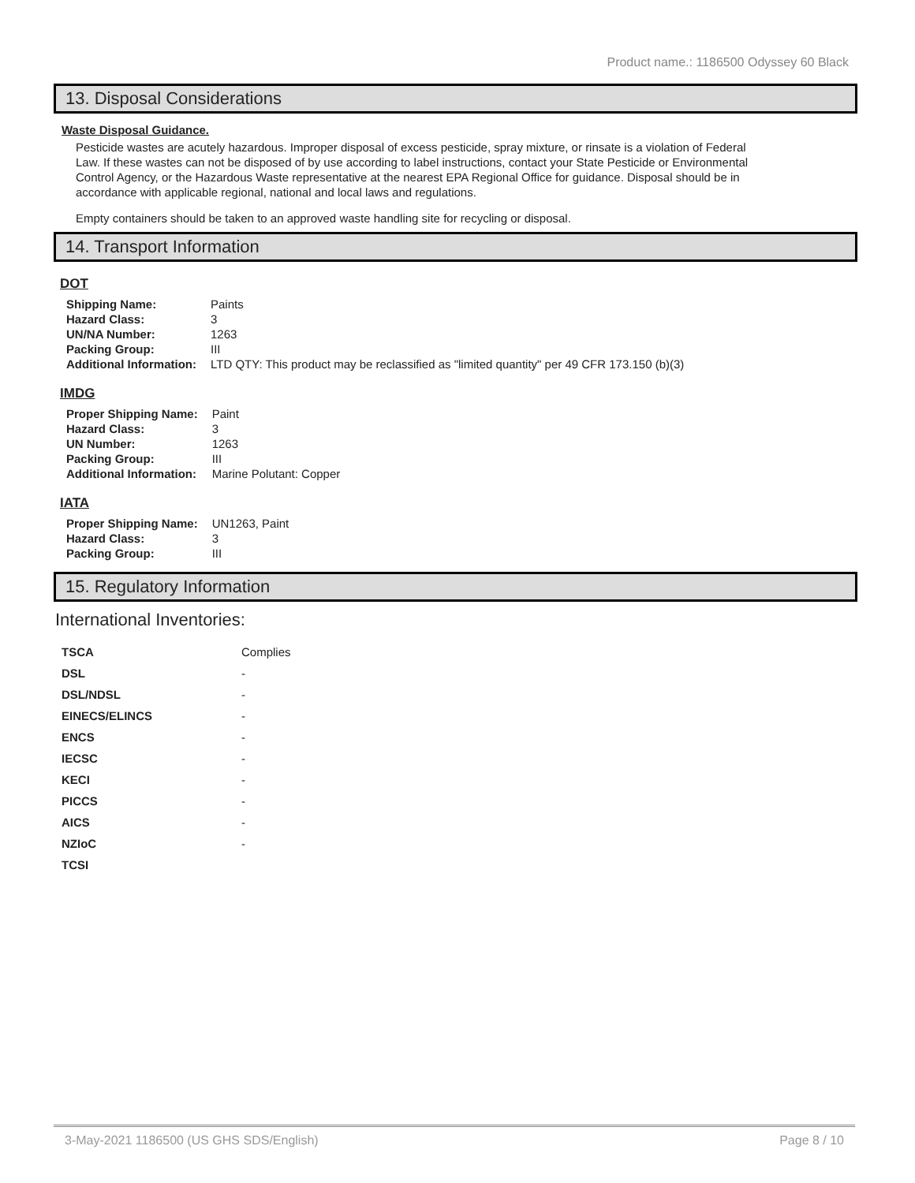Product name.: 1186500 Odyssey 60 Black
13. Disposal Considerations
Waste Disposal Guidance.
Pesticide wastes are acutely hazardous. Improper disposal of excess pesticide, spray mixture, or rinsate is a violation of Federal Law. If these wastes can not be disposed of by use according to label instructions, contact your State Pesticide or Environmental Control Agency, or the Hazardous Waste representative at the nearest EPA Regional Office for guidance. Disposal should be in accordance with applicable regional, national and local laws and regulations.
Empty containers should be taken to an approved waste handling site for recycling or disposal.
14. Transport Information
DOT
| Shipping Name: | Paints |
| Hazard Class: | 3 |
| UN/NA Number: | 1263 |
| Packing Group: | III |
| Additional Information: | LTD QTY: This product may be reclassified as "limited quantity" per 49 CFR 173.150 (b)(3) |
IMDG
| Proper Shipping Name: | Paint |
| Hazard Class: | 3 |
| UN Number: | 1263 |
| Packing Group: | III |
| Additional Information: | Marine Polutant: Copper |
IATA
| Proper Shipping Name: | UN1263, Paint |
| Hazard Class: | 3 |
| Packing Group: | III |
15. Regulatory Information
International Inventories:
| TSCA | Complies |
| DSL | - |
| DSL/NDSL | - |
| EINECS/ELINCS | - |
| ENCS | - |
| IECSC | - |
| KECI | - |
| PICCS | - |
| AICS | - |
| NZIoC | - |
| TCSI | |
3-May-2021 1186500 (US GHS SDS/English) Page 8 / 10